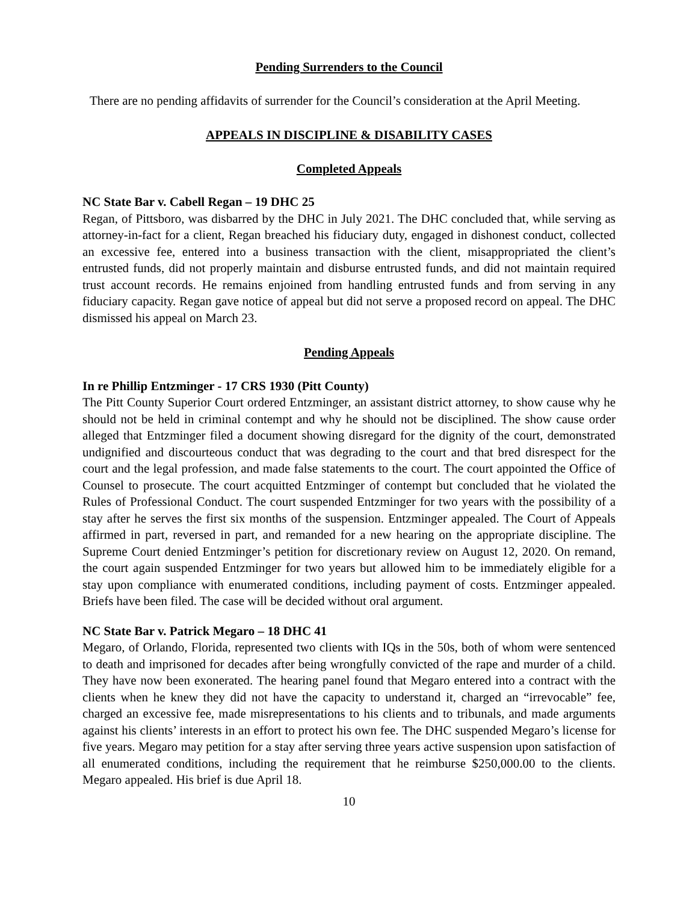Pending Surrenders to the Council
There are no pending affidavits of surrender for the Council’s consideration at the April Meeting.
APPEALS IN DISCIPLINE & DISABILITY CASES
Completed Appeals
NC State Bar v. Cabell Regan – 19 DHC 25
Regan, of Pittsboro, was disbarred by the DHC in July 2021. The DHC concluded that, while serving as attorney-in-fact for a client, Regan breached his fiduciary duty, engaged in dishonest conduct, collected an excessive fee, entered into a business transaction with the client, misappropriated the client’s entrusted funds, did not properly maintain and disburse entrusted funds, and did not maintain required trust account records. He remains enjoined from handling entrusted funds and from serving in any fiduciary capacity. Regan gave notice of appeal but did not serve a proposed record on appeal. The DHC dismissed his appeal on March 23.
Pending Appeals
In re Phillip Entzminger - 17 CRS 1930 (Pitt County)
The Pitt County Superior Court ordered Entzminger, an assistant district attorney, to show cause why he should not be held in criminal contempt and why he should not be disciplined. The show cause order alleged that Entzminger filed a document showing disregard for the dignity of the court, demonstrated undignified and discourteous conduct that was degrading to the court and that bred disrespect for the court and the legal profession, and made false statements to the court. The court appointed the Office of Counsel to prosecute. The court acquitted Entzminger of contempt but concluded that he violated the Rules of Professional Conduct. The court suspended Entzminger for two years with the possibility of a stay after he serves the first six months of the suspension. Entzminger appealed. The Court of Appeals affirmed in part, reversed in part, and remanded for a new hearing on the appropriate discipline. The Supreme Court denied Entzminger’s petition for discretionary review on August 12, 2020. On remand, the court again suspended Entzminger for two years but allowed him to be immediately eligible for a stay upon compliance with enumerated conditions, including payment of costs. Entzminger appealed. Briefs have been filed. The case will be decided without oral argument.
NC State Bar v. Patrick Megaro – 18 DHC 41
Megaro, of Orlando, Florida, represented two clients with IQs in the 50s, both of whom were sentenced to death and imprisoned for decades after being wrongfully convicted of the rape and murder of a child. They have now been exonerated. The hearing panel found that Megaro entered into a contract with the clients when he knew they did not have the capacity to understand it, charged an “irrevocable” fee, charged an excessive fee, made misrepresentations to his clients and to tribunals, and made arguments against his clients’ interests in an effort to protect his own fee. The DHC suspended Megaro’s license for five years. Megaro may petition for a stay after serving three years active suspension upon satisfaction of all enumerated conditions, including the requirement that he reimburse $250,000.00 to the clients. Megaro appealed. His brief is due April 18.
10